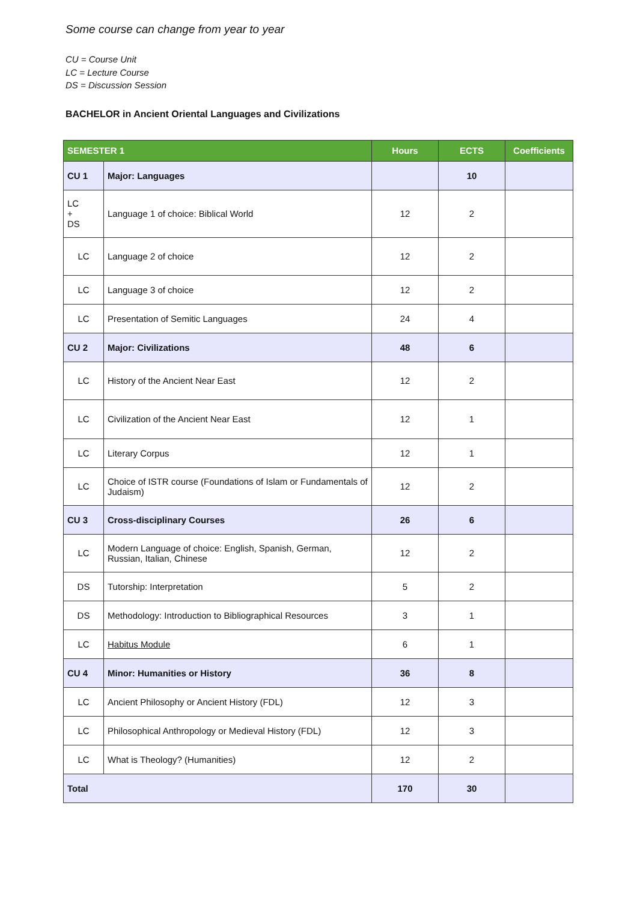Some course can change from year to year
CU = Course Unit
LC = Lecture Course
DS = Discussion Session
BACHELOR in Ancient Oriental Languages and Civilizations
| SEMESTER 1 | | Hours | ECTS | Coefficients |
| --- | --- | --- | --- | --- |
| CU 1 | Major: Languages | | 10 | |
| LC + DS | Language 1 of choice: Biblical World | 12 | 2 | |
| LC | Language 2 of choice | 12 | 2 | |
| LC | Language 3 of choice | 12 | 2 | |
| LC | Presentation of Semitic Languages | 24 | 4 | |
| CU 2 | Major: Civilizations | 48 | 6 | |
| LC | History of the Ancient Near East | 12 | 2 | |
| LC | Civilization of the Ancient Near East | 12 | 1 | |
| LC | Literary Corpus | 12 | 1 | |
| LC | Choice of ISTR course (Foundations of Islam or Fundamentals of Judaism) | 12 | 2 | |
| CU 3 | Cross-disciplinary Courses | 26 | 6 | |
| LC | Modern Language of choice: English, Spanish, German, Russian, Italian, Chinese | 12 | 2 | |
| DS | Tutorship: Interpretation | 5 | 2 | |
| DS | Methodology: Introduction to Bibliographical Resources | 3 | 1 | |
| LC | Habitus Module | 6 | 1 | |
| CU 4 | Minor: Humanities or History | 36 | 8 | |
| LC | Ancient Philosophy or Ancient History (FDL) | 12 | 3 | |
| LC | Philosophical Anthropology or Medieval History (FDL) | 12 | 3 | |
| LC | What is Theology? (Humanities) | 12 | 2 | |
| Total | | 170 | 30 | |